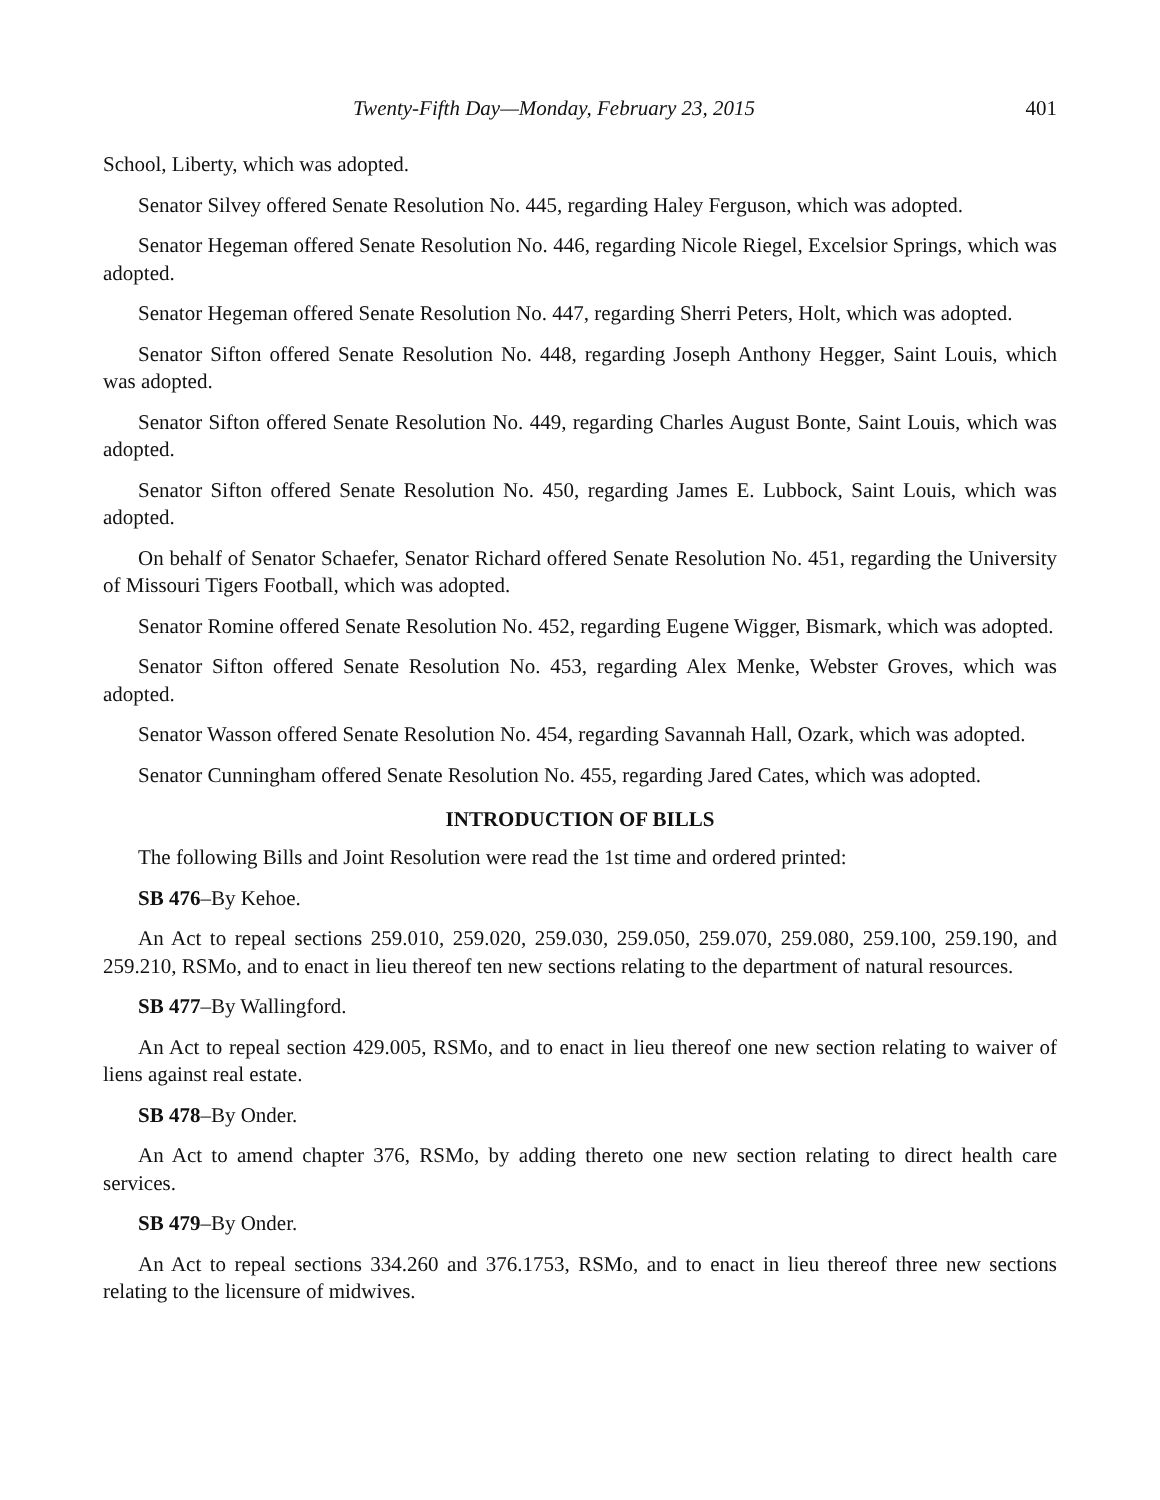Twenty-Fifth Day—Monday, February 23, 2015 401
School, Liberty, which was adopted.
Senator Silvey offered Senate Resolution No. 445, regarding Haley Ferguson, which was adopted.
Senator Hegeman offered Senate Resolution No. 446, regarding Nicole Riegel, Excelsior Springs, which was adopted.
Senator Hegeman offered Senate Resolution No. 447, regarding Sherri Peters, Holt, which was adopted.
Senator Sifton offered Senate Resolution No. 448, regarding Joseph Anthony Hegger, Saint Louis, which was adopted.
Senator Sifton offered Senate Resolution No. 449, regarding Charles August Bonte, Saint Louis, which was adopted.
Senator Sifton offered Senate Resolution No. 450, regarding James E. Lubbock, Saint Louis, which was adopted.
On behalf of Senator Schaefer, Senator Richard offered Senate Resolution No. 451, regarding the University of Missouri Tigers Football, which was adopted.
Senator Romine offered Senate Resolution No. 452, regarding Eugene Wigger, Bismark, which was adopted.
Senator Sifton offered Senate Resolution No. 453, regarding Alex Menke, Webster Groves, which was adopted.
Senator Wasson offered Senate Resolution No. 454, regarding Savannah Hall, Ozark, which was adopted.
Senator Cunningham offered Senate Resolution No. 455, regarding Jared Cates, which was adopted.
INTRODUCTION OF BILLS
The following Bills and Joint Resolution were read the 1st time and ordered printed:
SB 476–By Kehoe.
An Act to repeal sections 259.010, 259.020, 259.030, 259.050, 259.070, 259.080, 259.100, 259.190, and 259.210, RSMo, and to enact in lieu thereof ten new sections relating to the department of natural resources.
SB 477–By Wallingford.
An Act to repeal section 429.005, RSMo, and to enact in lieu thereof one new section relating to waiver of liens against real estate.
SB 478–By Onder.
An Act to amend chapter 376, RSMo, by adding thereto one new section relating to direct health care services.
SB 479–By Onder.
An Act to repeal sections 334.260 and 376.1753, RSMo, and to enact in lieu thereof three new sections relating to the licensure of midwives.